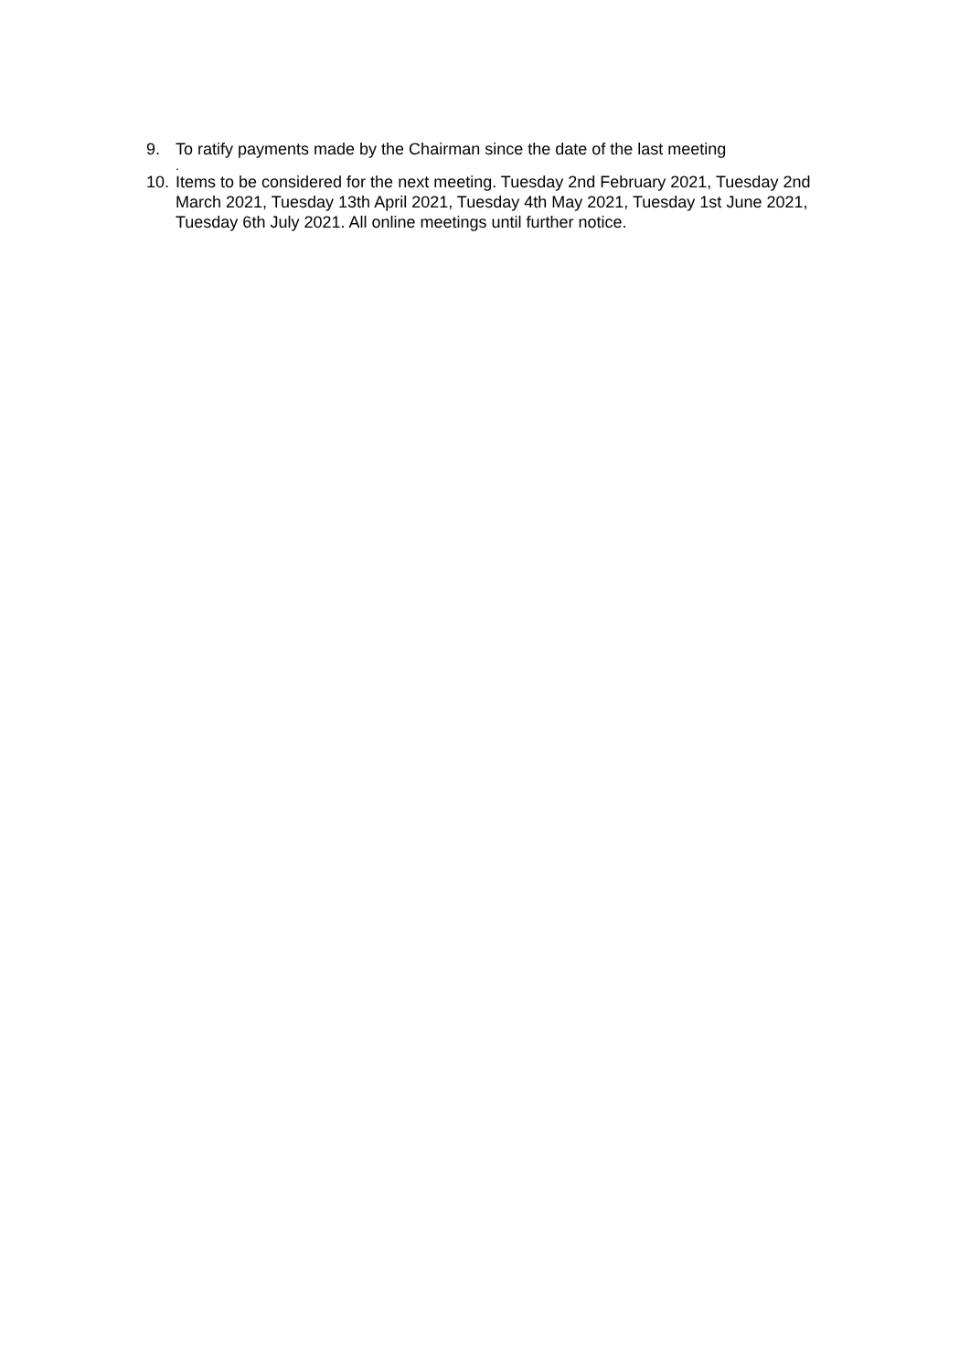9. To ratify payments made by the Chairman since the date of the last meeting
.
10. Items to be considered for the next meeting. Tuesday 2nd February 2021, Tuesday 2nd March 2021, Tuesday 13th April 2021, Tuesday 4th May 2021, Tuesday 1st June 2021, Tuesday 6th July 2021. All online meetings until further notice.